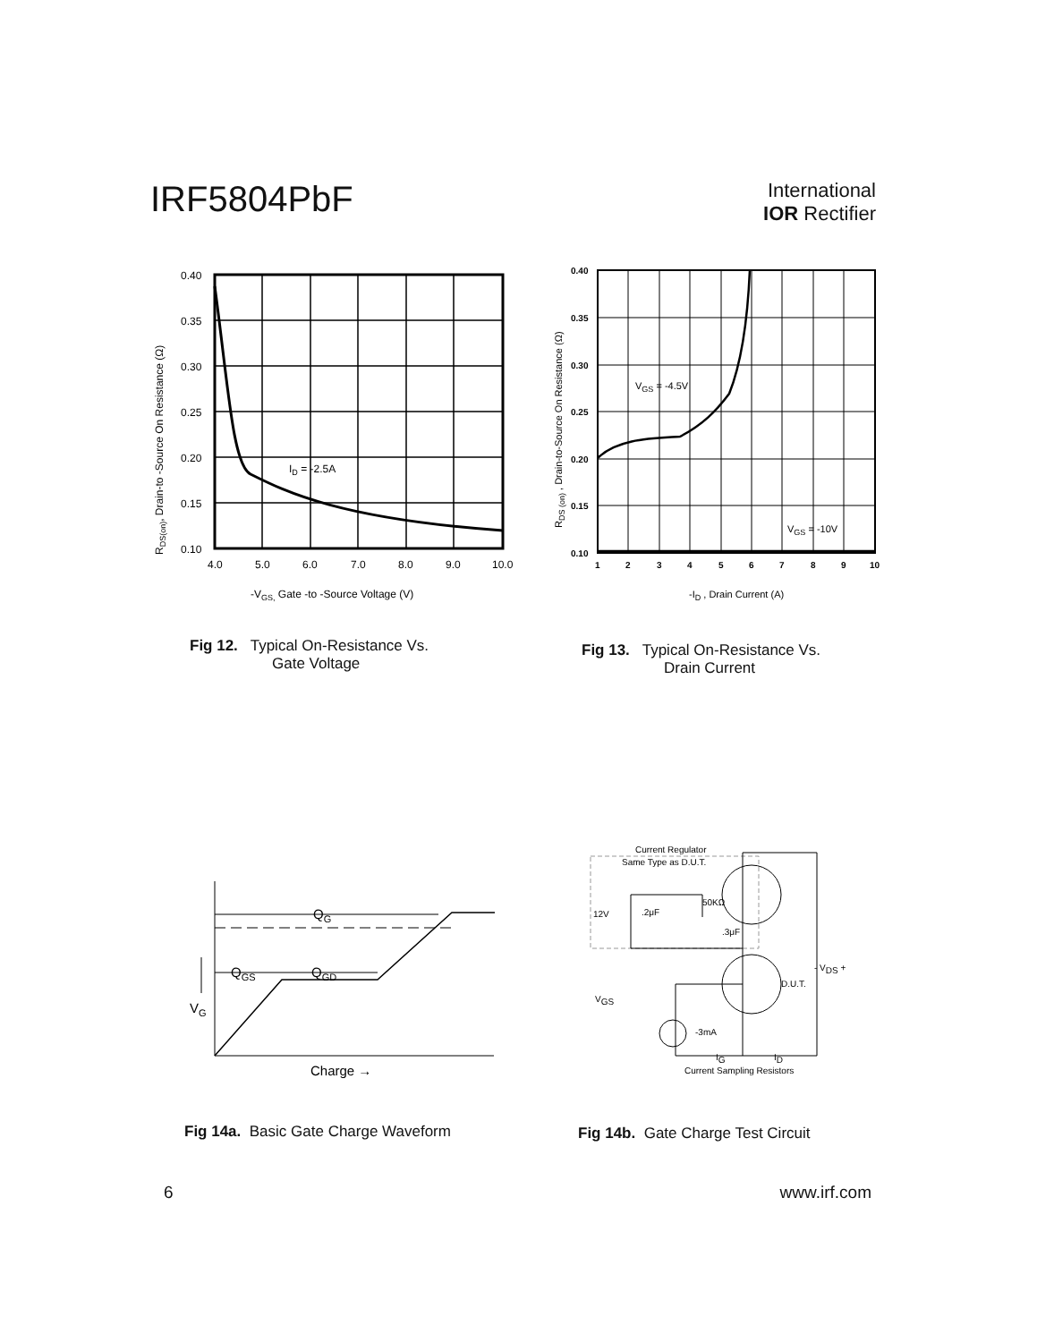IRF5804PbF
International
IOR Rectifier
0.40
0.35
0.30
0.25
0.20
0.15
0.10
4.0
5.0
6.0
7.0
8.0
9.0
10.0
ID = -2.5A
-VGS, Gate -to -Source Voltage (V)
RDS(on), Drain-to -Source On Resistance (Ω)
0.40
0.35
0.30
0.25
0.20
0.15
0.10
1
2
3
4
5
6
7
8
9
10
VGS = -4.5V
VGS = -10V
-ID , Drain Current (A)
RDS (on) , Drain-to-Source On Resistance (Ω)
Fig 12. Typical On-Resistance Vs.
Gate Voltage
Fig 13. Typical On-Resistance Vs.
Drain Current
QG
QGS
QGD
VG
Charge →
Current Regulator
Same Type as D.U.T.
12V
.2μF
50KΩ
.3μF
D.U.T.
- VDS +
VGS
-3mA
IG
ID
Current Sampling Resistors
Fig 14a. Basic Gate Charge Waveform
Fig 14b. Gate Charge Test Circuit
6 www.irf.com